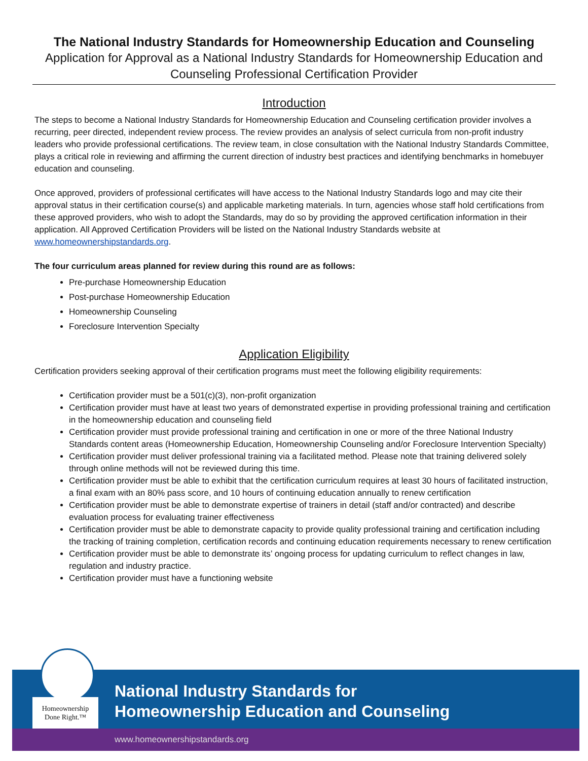The National Industry Standards for Homeownership Education and Counseling
Application for Approval as a National Industry Standards for Homeownership Education and Counseling Professional Certification Provider
Introduction
The steps to become a National Industry Standards for Homeownership Education and Counseling certification provider involves a recurring, peer directed, independent review process. The review provides an analysis of select curricula from non-profit industry leaders who provide professional certifications. The review team, in close consultation with the National Industry Standards Committee, plays a critical role in reviewing and affirming the current direction of industry best practices and identifying benchmarks in homebuyer education and counseling.
Once approved, providers of professional certificates will have access to the National Industry Standards logo and may cite their approval status in their certification course(s) and applicable marketing materials. In turn, agencies whose staff hold certifications from these approved providers, who wish to adopt the Standards, may do so by providing the approved certification information in their application. All Approved Certification Providers will be listed on the National Industry Standards website at www.homeownershipstandards.org.
The four curriculum areas planned for review during this round are as follows:
Pre-purchase Homeownership Education
Post-purchase Homeownership Education
Homeownership Counseling
Foreclosure Intervention Specialty
Application Eligibility
Certification providers seeking approval of their certification programs must meet the following eligibility requirements:
Certification provider must be a 501(c)(3), non-profit organization
Certification provider must have at least two years of demonstrated expertise in providing professional training and certification in the homeownership education and counseling field
Certification provider must provide professional training and certification in one or more of the three National Industry Standards content areas (Homeownership Education, Homeownership Counseling and/or Foreclosure Intervention Specialty)
Certification provider must deliver professional training via a facilitated method. Please note that training delivered solely through online methods will not be reviewed during this time.
Certification provider must be able to exhibit that the certification curriculum requires at least 30 hours of facilitated instruction, a final exam with an 80% pass score, and 10 hours of continuing education annually to renew certification
Certification provider must be able to demonstrate expertise of trainers in detail (staff and/or contracted) and describe evaluation process for evaluating trainer effectiveness
Certification provider must be able to demonstrate capacity to provide quality professional training and certification including the tracking of training completion, certification records and continuing education requirements necessary to renew certification
Certification provider must be able to demonstrate its’ ongoing process for updating curriculum to reflect changes in law, regulation and industry practice.
Certification provider must have a functioning website
Homeownership
Done Right.™
National Industry Standards for
Homeownership Education and Counseling
www.homeownershipstandards.org